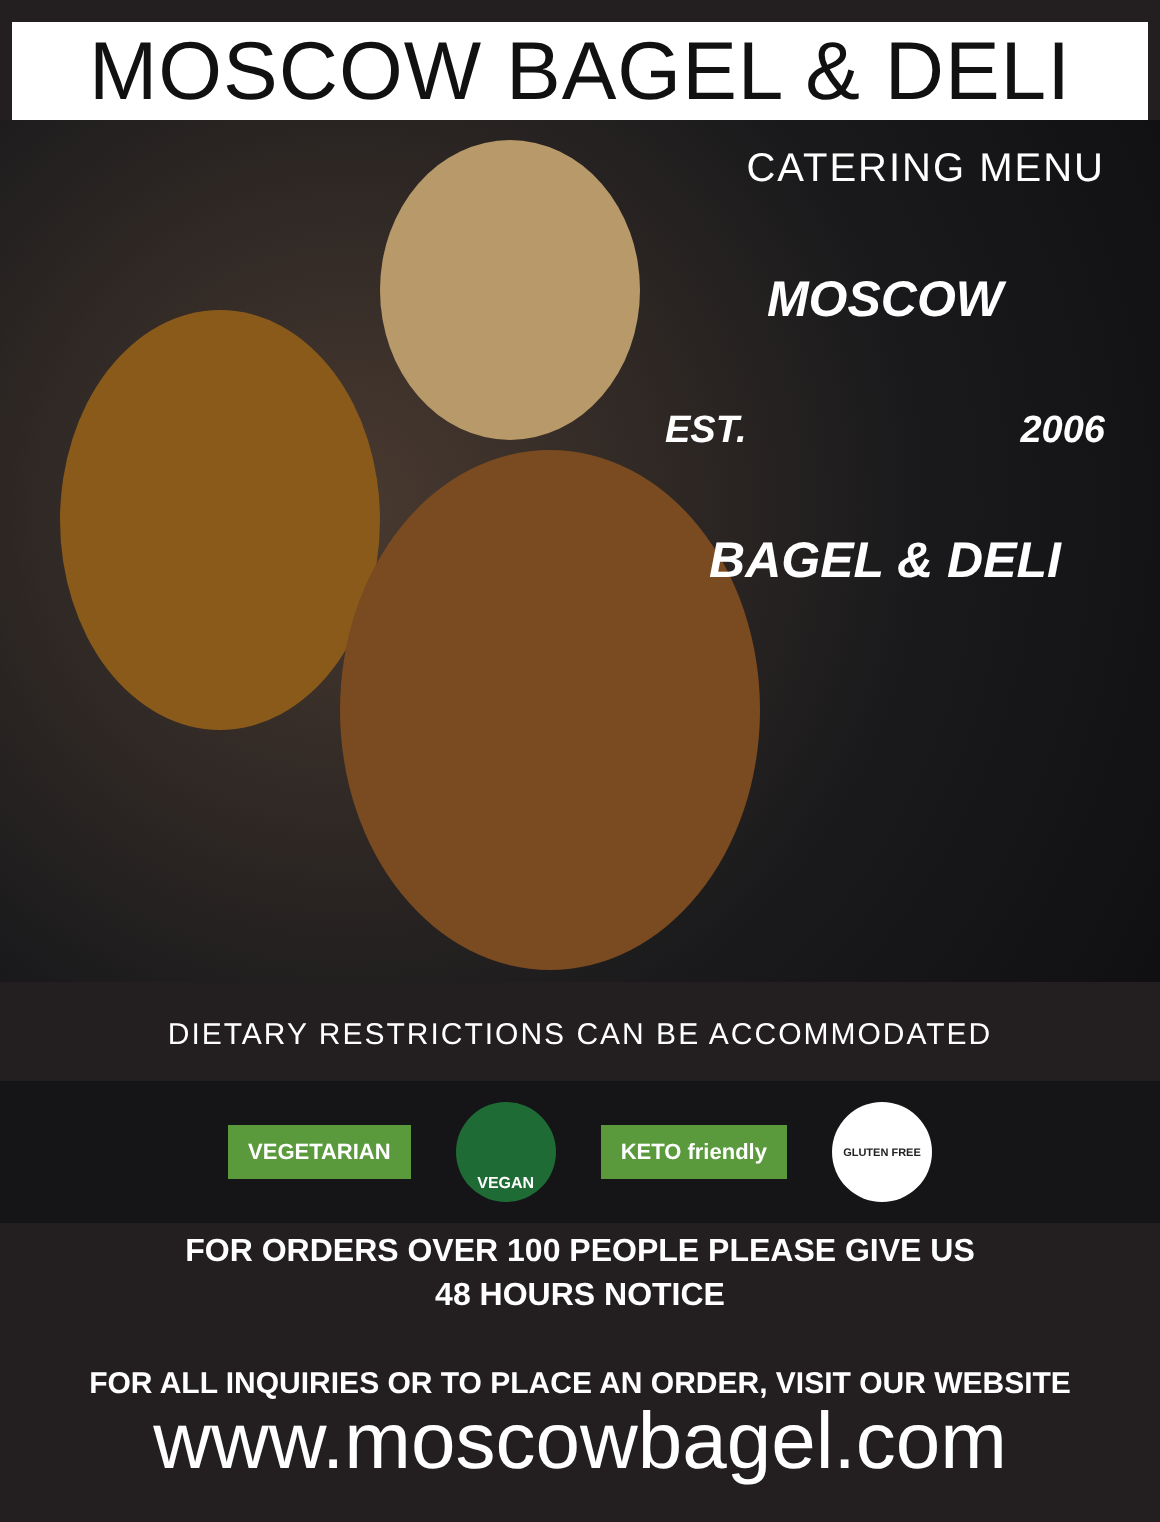MOSCOW BAGEL & DELI
CATERING MENU
MOSCOW
EST. 2006
BAGEL & DELI
DIETARY RESTRICTIONS CAN BE ACCOMMODATED
VEGETARIAN
VEGAN
KETO friendly
GLUTEN FREE
FOR ORDERS OVER 100 PEOPLE PLEASE GIVE US
48 HOURS NOTICE
FOR ALL INQUIRIES OR TO PLACE AN ORDER, VISIT OUR WEBSITE
www.moscowbagel.com